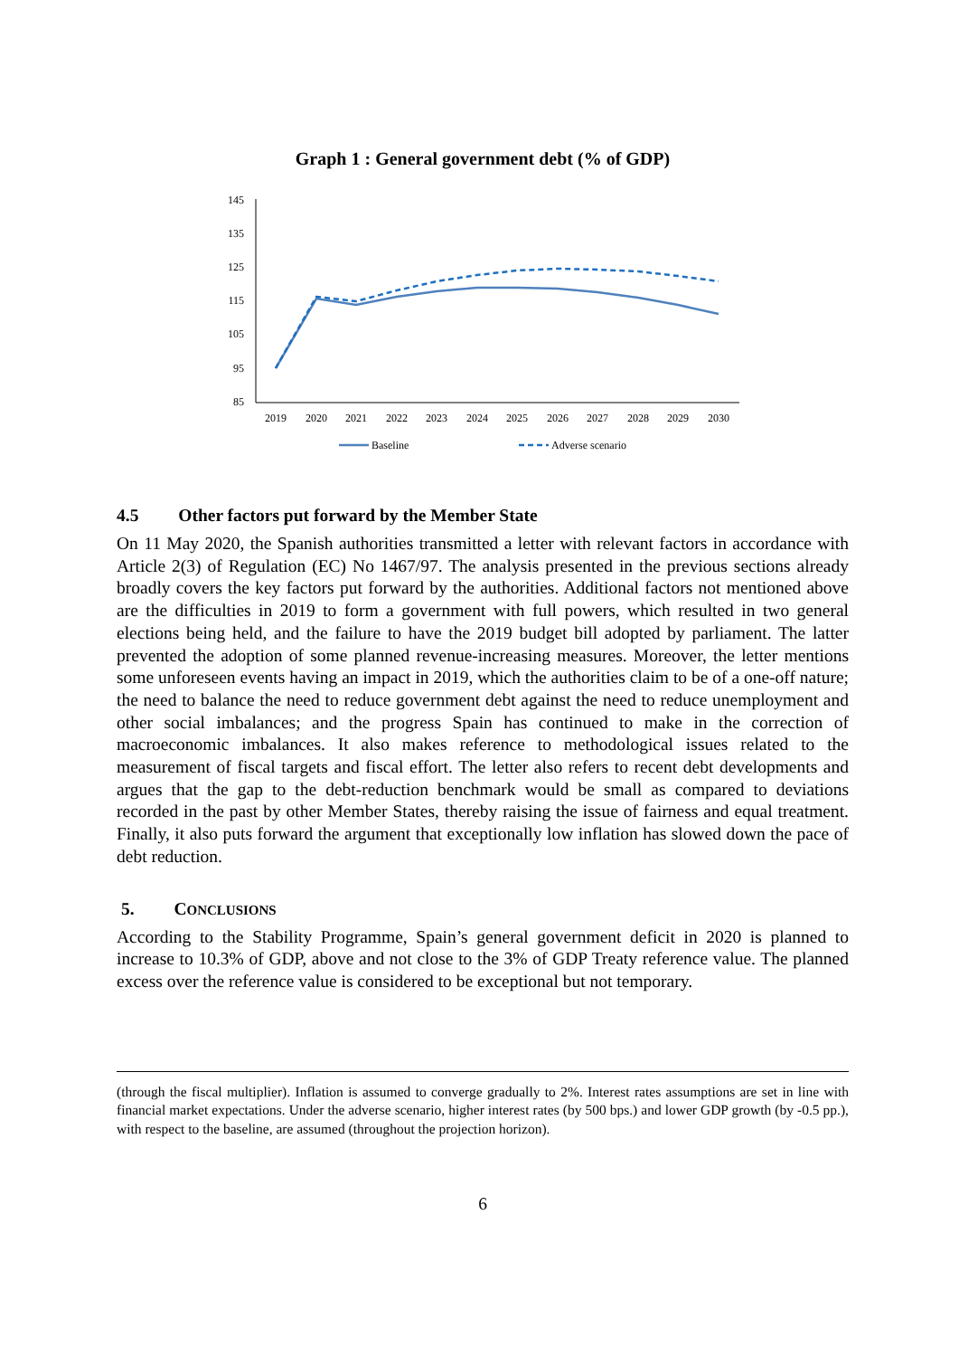Graph 1 : General government debt (% of GDP)
145
135
125
115
105
95
85
2019
2020
2021
2022
2023
2024
2025
2026
2027
2028
2029
2030
Baseline
Adverse scenario
4.5 Other factors put forward by the Member State
On 11 May 2020, the Spanish authorities transmitted a letter with relevant factors in accordance with Article 2(3) of Regulation (EC) No 1467/97. The analysis presented in the previous sections already broadly covers the key factors put forward by the authorities. Additional factors not mentioned above are the difficulties in 2019 to form a government with full powers, which resulted in two general elections being held, and the failure to have the 2019 budget bill adopted by parliament. The latter prevented the adoption of some planned revenue-increasing measures. Moreover, the letter mentions some unforeseen events having an impact in 2019, which the authorities claim to be of a one-off nature; the need to balance the need to reduce government debt against the need to reduce unemployment and other social imbalances; and the progress Spain has continued to make in the correction of macroeconomic imbalances. It also makes reference to methodological issues related to the measurement of fiscal targets and fiscal effort. The letter also refers to recent debt developments and argues that the gap to the debt-reduction benchmark would be small as compared to deviations recorded in the past by other Member States, thereby raising the issue of fairness and equal treatment. Finally, it also puts forward the argument that exceptionally low inflation has slowed down the pace of debt reduction.
5. CONCLUSIONS
According to the Stability Programme, Spain’s general government deficit in 2020 is planned to increase to 10.3% of GDP, above and not close to the 3% of GDP Treaty reference value. The planned excess over the reference value is considered to be exceptional but not temporary.
(through the fiscal multiplier). Inflation is assumed to converge gradually to 2%. Interest rates assumptions are set in line with financial market expectations. Under the adverse scenario, higher interest rates (by 500 bps.) and lower GDP growth (by -0.5 pp.), with respect to the baseline, are assumed (throughout the projection horizon).
6